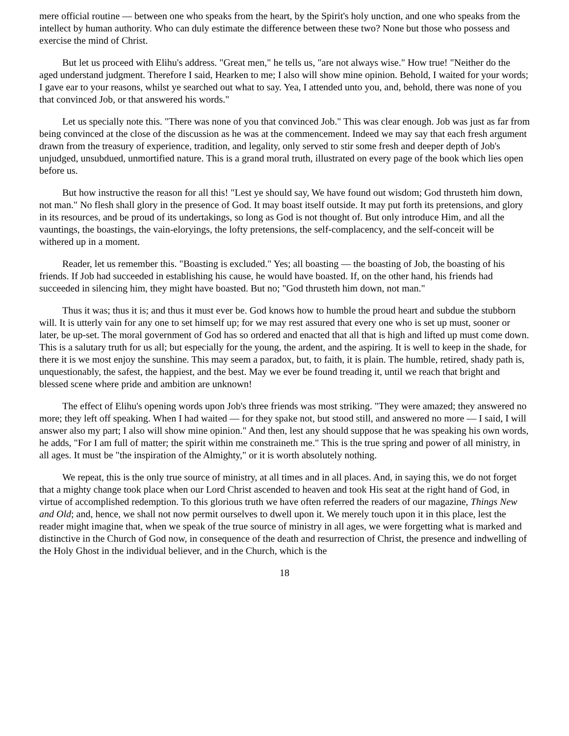mere official routine — between one who speaks from the heart, by the Spirit's holy unction, and one who speaks from the intellect by human authority. Who can duly estimate the difference between these two? None but those who possess and exercise the mind of Christ.
But let us proceed with Elihu's address. "Great men," he tells us, "are not always wise." How true! "Neither do the aged understand judgment. Therefore I said, Hearken to me; I also will show mine opinion. Behold, I waited for your words; I gave ear to your reasons, whilst ye searched out what to say. Yea, I attended unto you, and, behold, there was none of you that convinced Job, or that answered his words."
Let us specially note this. "There was none of you that convinced Job." This was clear enough. Job was just as far from being convinced at the close of the discussion as he was at the commencement. Indeed we may say that each fresh argument drawn from the treasury of experience, tradition, and legality, only served to stir some fresh and deeper depth of Job's unjudged, unsubdued, unmortified nature. This is a grand moral truth, illustrated on every page of the book which lies open before us.
But how instructive the reason for all this! "Lest ye should say, We have found out wisdom; God thrusteth him down, not man." No flesh shall glory in the presence of God. It may boast itself outside. It may put forth its pretensions, and glory in its resources, and be proud of its undertakings, so long as God is not thought of. But only introduce Him, and all the vauntings, the boastings, the vain-eloryings, the lofty pretensions, the self-complacency, and the self-conceit will be withered up in a moment.
Reader, let us remember this. "Boasting is excluded." Yes; all boasting — the boasting of Job, the boasting of his friends. If Job had succeeded in establishing his cause, he would have boasted. If, on the other hand, his friends had succeeded in silencing him, they might have boasted. But no; "God thrusteth him down, not man."
Thus it was; thus it is; and thus it must ever be. God knows how to humble the proud heart and subdue the stubborn will. It is utterly vain for any one to set himself up; for we may rest assured that every one who is set up must, sooner or later, be up-set. The moral government of God has so ordered and enacted that all that is high and lifted up must come down. This is a salutary truth for us all; but especially for the young, the ardent, and the aspiring. It is well to keep in the shade, for there it is we most enjoy the sunshine. This may seem a paradox, but, to faith, it is plain. The humble, retired, shady path is, unquestionably, the safest, the happiest, and the best. May we ever be found treading it, until we reach that bright and blessed scene where pride and ambition are unknown!
The effect of Elihu's opening words upon Job's three friends was most striking. "They were amazed; they answered no more; they left off speaking. When I had waited — for they spake not, but stood still, and answered no more — I said, I will answer also my part; I also will show mine opinion." And then, lest any should suppose that he was speaking his own words, he adds, "For I am full of matter; the spirit within me constraineth me." This is the true spring and power of all ministry, in all ages. It must be "the inspiration of the Almighty," or it is worth absolutely nothing.
We repeat, this is the only true source of ministry, at all times and in all places. And, in saying this, we do not forget that a mighty change took place when our Lord Christ ascended to heaven and took His seat at the right hand of God, in virtue of accomplished redemption. To this glorious truth we have often referred the readers of our magazine, Things New and Old; and, hence, we shall not now permit ourselves to dwell upon it. We merely touch upon it in this place, lest the reader might imagine that, when we speak of the true source of ministry in all ages, we were forgetting what is marked and distinctive in the Church of God now, in consequence of the death and resurrection of Christ, the presence and indwelling of the Holy Ghost in the individual believer, and in the Church, which is the
18